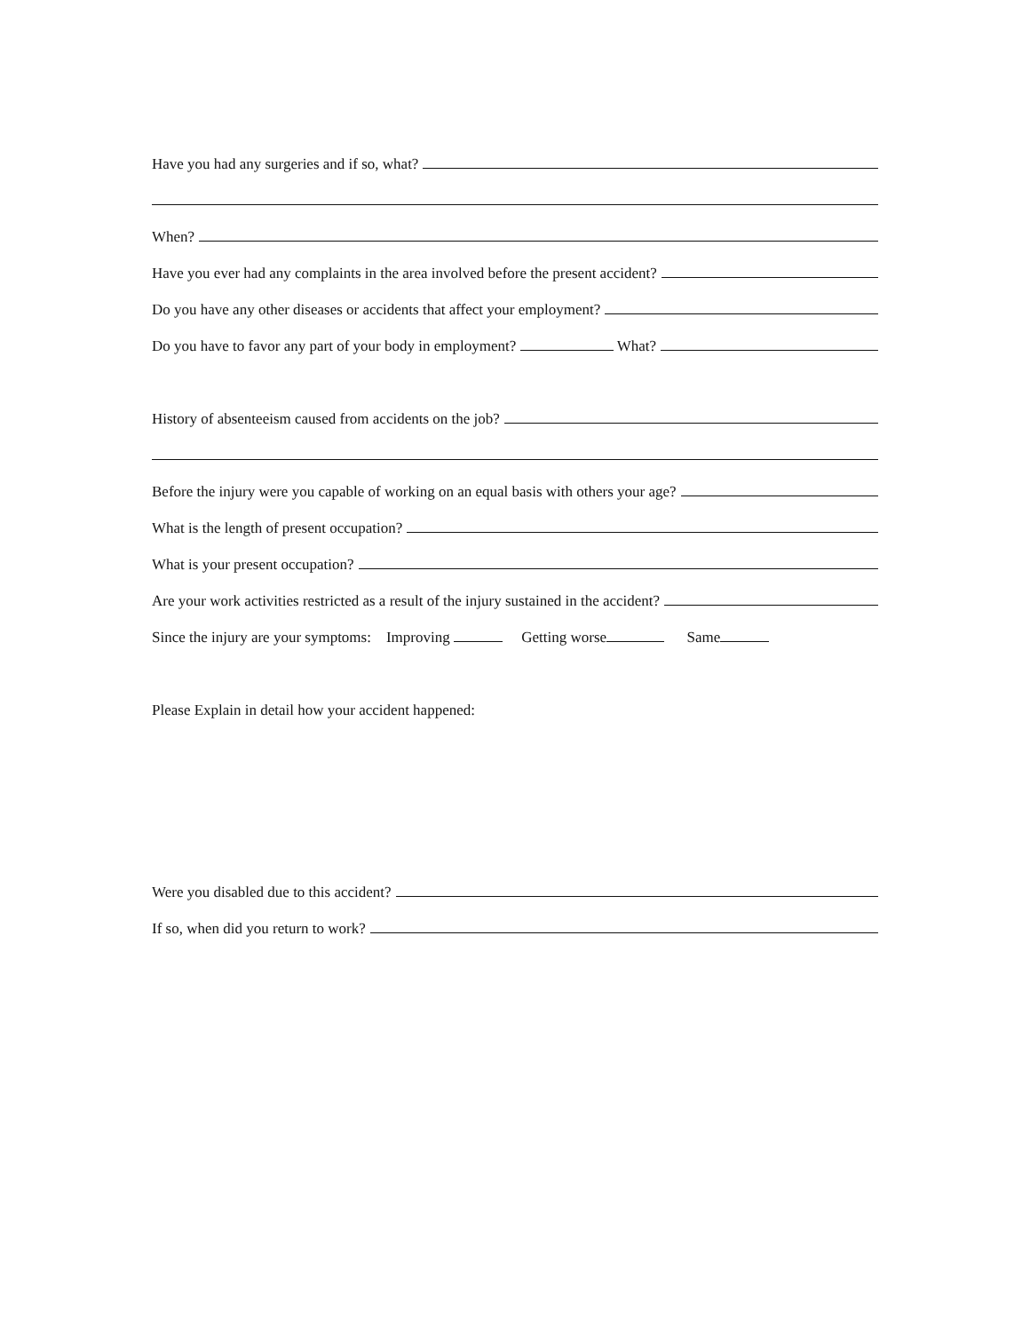Have you had any surgeries and if so, what?
When?
Have you ever had any complaints in the area involved before the present accident?
Do you have any other diseases or accidents that affect your employment?
Do you have to favor any part of your body in employment? What?
History of absenteeism caused from accidents on the job?
Before the injury were you capable of working on an equal basis with others your age?
What is the length of present occupation?
What is your present occupation?
Are your work activities restricted as a result of the injury sustained in the accident?
Since the injury are your symptoms: Improving Getting worse Same
Please Explain in detail how your accident happened:
Were you disabled due to this accident?
If so, when did you return to work?